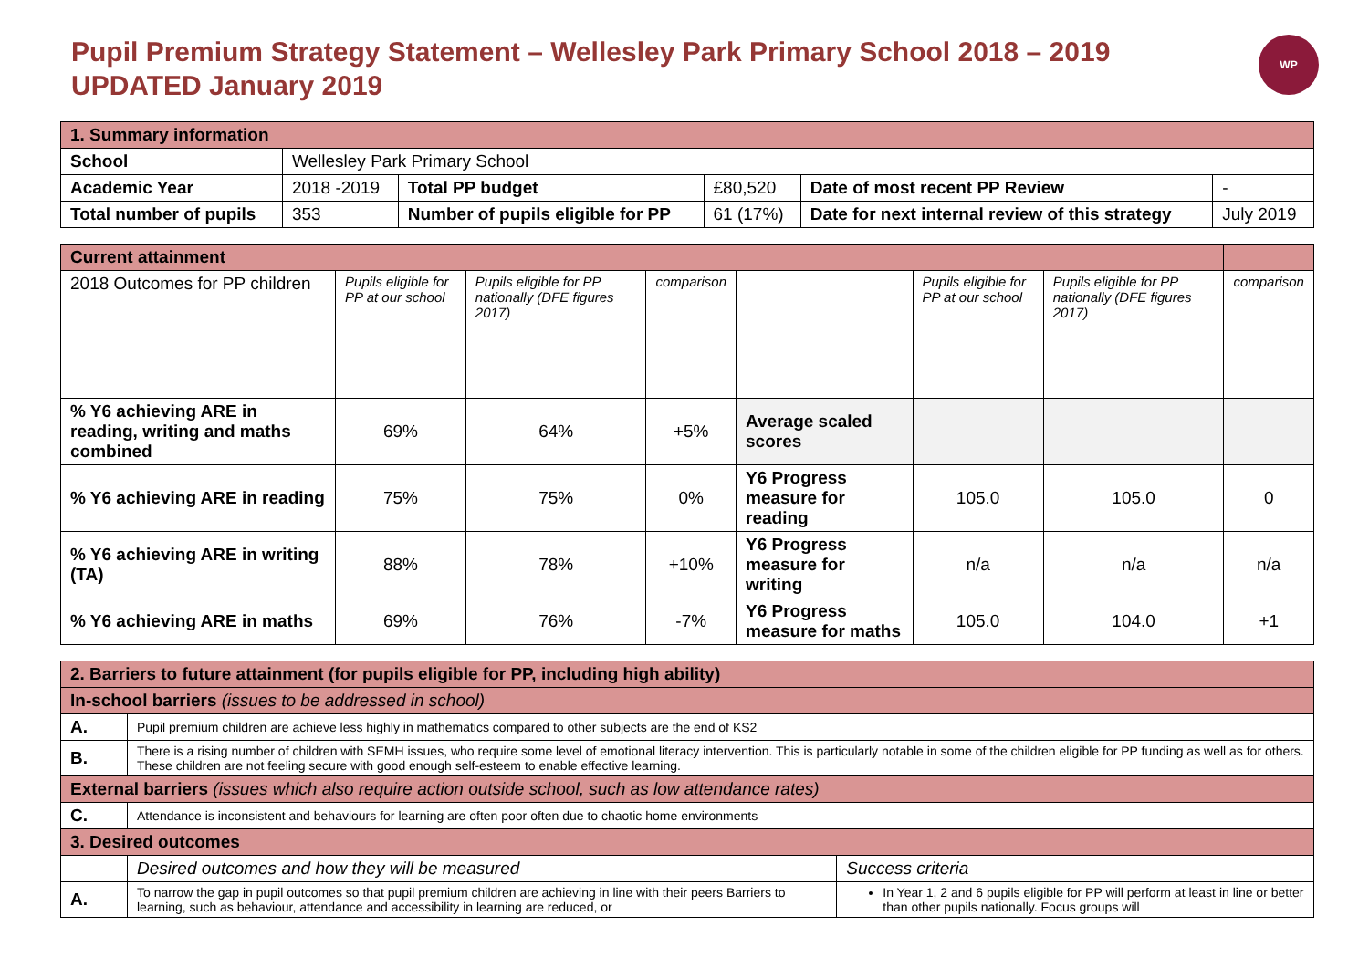Pupil Premium Strategy Statement – Wellesley Park Primary School 2018 – 2019
UPDATED January 2019
WP
| 1. Summary information | | | | | |
| School | Wellesley Park Primary School | | | | |
| Academic Year | 2018 -2019 | Total PP budget | £80,520 | Date of most recent PP Review | - |
| Total number of pupils | 353 | Number of pupils eligible for PP | 61 (17%) | Date for next internal review of this strategy | July 2019 |
| Current attainment | | | | | | | |
| 2018 Outcomes for PP children | Pupils eligible for PP at our school | Pupils eligible for PP nationally (DFE figures 2017) | comparison | | Pupils eligible for PP at our school | Pupils eligible for PP nationally (DFE figures 2017) | comparison |
| % Y6 achieving ARE in reading, writing and maths combined | 69% | 64% | +5% | Average scaled scores | | | |
| % Y6 achieving ARE in reading | 75% | 75% | 0% | Y6 Progress measure for reading | 105.0 | 105.0 | 0 |
| % Y6 achieving ARE in writing (TA) | 88% | 78% | +10% | Y6 Progress measure for writing | n/a | n/a | n/a |
| % Y6 achieving ARE in maths | 69% | 76% | -7% | Y6 Progress measure for maths | 105.0 | 104.0 | +1 |
| 2. Barriers to future attainment (for pupils eligible for PP, including high ability) | | |
| In-school barriers (issues to be addressed in school) | | |
| A. | Pupil premium children are achieve less highly in mathematics compared to other subjects are the end of KS2 | |
| B. | There is a rising number of children with SEMH issues, who require some level of emotional literacy intervention. This is particularly notable in some of the children eligible for PP funding as well as for others. These children are not feeling secure with good enough self-esteem to enable effective learning. | |
| External barriers (issues which also require action outside school, such as low attendance rates) | | |
| C. | Attendance is inconsistent and behaviours for learning are often poor often due to chaotic home environments | |
| 3. Desired outcomes | | |
| | Desired outcomes and how they will be measured | Success criteria |
| A. | To narrow the gap in pupil outcomes so that pupil premium children are achieving in line with their peers Barriers to learning, such as behaviour, attendance and accessibility in learning are reduced, or | In Year 1, 2 and 6 pupils eligible for PP will perform at least in line or better than other pupils nationally. Focus groups will |